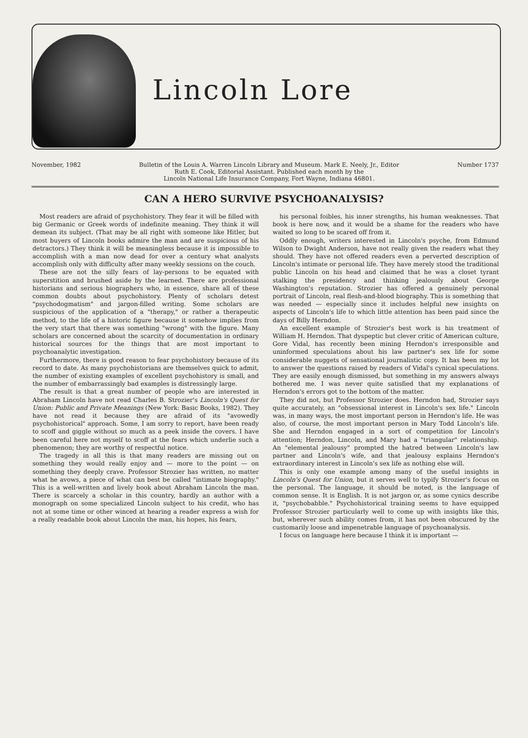Lincoln Lore
November, 1982 Bulletin of the Louis A. Warren Lincoln Library and Museum. Mark E. Neely, Jr., Editor
Ruth E. Cook, Editorial Assistant. Published each month by the
Lincoln National Life Insurance Company, Fort Wayne, Indiana 46801. Number 1737
CAN A HERO SURVIVE PSYCHOANALYSIS?
Most readers are afraid of psychohistory. They fear it will be filled with big Germanic or Greek words of indefinite meaning. They think it will demean its subject. (That may be all right with someone like Hitler, but most buyers of Lincoln books admire the man and are suspicious of his detractors.) They think it will be meaningless because it is impossible to accomplish with a man now dead for over a century what analysts accomplish only with difficulty after many weekly sessions on the couch.
These are not the silly fears of lay-persons to be equated with superstition and brushed aside by the learned. There are professional historians and serious biographers who, in essence, share all of these common doubts about psychohistory. Plenty of scholars detest "psychodogmatism" and jargon-filled writing. Some scholars are suspicious of the application of a "therapy," or rather a therapeutic method, to the life of a historic figure because it somehow implies from the very start that there was something "wrong" with the figure. Many scholars are concerned about the scarcity of documentation in ordinary historical sources for the things that are most important to psychoanalytic investigation.
Furthermore, there is good reason to fear psychohistory because of its record to date. As many psychohistorians are themselves quick to admit, the number of existing examples of excellent psychohistory is small, and the number of embarrassingly bad examples is distressingly large.
The result is that a great number of people who are interested in Abraham Lincoln have not read Charles B. Strozier's Lincoln's Quest for Union: Public and Private Meanings (New York: Basic Books, 1982). They have not read it because they are afraid of its "avowedly psychohistorical" approach. Some, I am sorry to report, have been ready to scoff and giggle without so much as a peek inside the covers. I have been careful here not myself to scoff at the fears which underlie such a phenomenon; they are worthy of respectful notice.
The tragedy in all this is that many readers are missing out on something they would really enjoy and — more to the point — on something they deeply crave. Professor Strozier has written, no matter what he avows, a piece of what can best be called "intimate biography." This is a well-written and lively book about Abraham Lincoln the man. There is scarcely a scholar in this country, hardly an author with a monograph on some specialized Lincoln subject to his credit, who has not at some time or other winced at hearing a reader express a wish for a really readable book about Lincoln the man, his hopes, his fears,
his personal foibles, his inner strengths, his human weaknesses. That book is here now, and it would be a shame for the readers who have waited so long to be scared off from it.
Oddly enough, writers interested in Lincoln's psyche, from Edmund Wilson to Dwight Anderson, have not really given the readers what they should. They have not offered readers even a perverted description of Lincoln's intimate or personal life. They have merely stood the traditional public Lincoln on his head and claimed that he was a closet tyrant stalking the presidency and thinking jealously about George Washington's reputation. Strozier has offered a genuinely personal portrait of Lincoln, real flesh-and-blood biography. This is something that was needed — especially since it includes helpful new insights on aspects of Lincoln's life to which little attention has been paid since the days of Billy Herndon.
An excellent example of Strozier's best work is his treatment of William H. Herndon. That dyspeptic but clever critic of American culture, Gore Vidal, has recently been mining Herndon's irresponsible and uninformed speculations about his law partner's sex life for some considerable nuggets of sensational journalistic copy. It has been my lot to answer the questions raised by readers of Vidal's cynical speculations. They are easily enough dismissed, but something in my answers always bothered me. I was never quite satisfied that my explanations of Herndon's errors got to the bottom of the matter.
They did not, but Professor Strozier does. Herndon had, Strozier says quite accurately, an "obsessional interest in Lincoln's sex life." Lincoln was, in many ways, the most important person in Herndon's life. He was also, of course, the most important person in Mary Todd Lincoln's life. She and Herndon engaged in a sort of competition for Lincoln's attention; Herndon, Lincoln, and Mary had a "triangular" relationship. An "elemental jealousy" prompted the hatred between Lincoln's law partner and Lincoln's wife, and that jealousy explains Herndon's extraordinary interest in Lincoln's sex life as nothing else will.
This is only one example among many of the useful insights in Lincoln's Quest for Union, but it serves well to typify Strozier's focus on the personal. The language, it should be noted, is the language of common sense. It is English. It is not jargon or, as some cynics describe it, "psychobabble." Psychohistorical training seems to have equipped Professor Strozier particularly well to come up with insights like this, but, wherever such ability comes from, it has not been obscured by the customarily loose and impenetrable language of psychoanalysis.
I focus on language here because I think it is important —